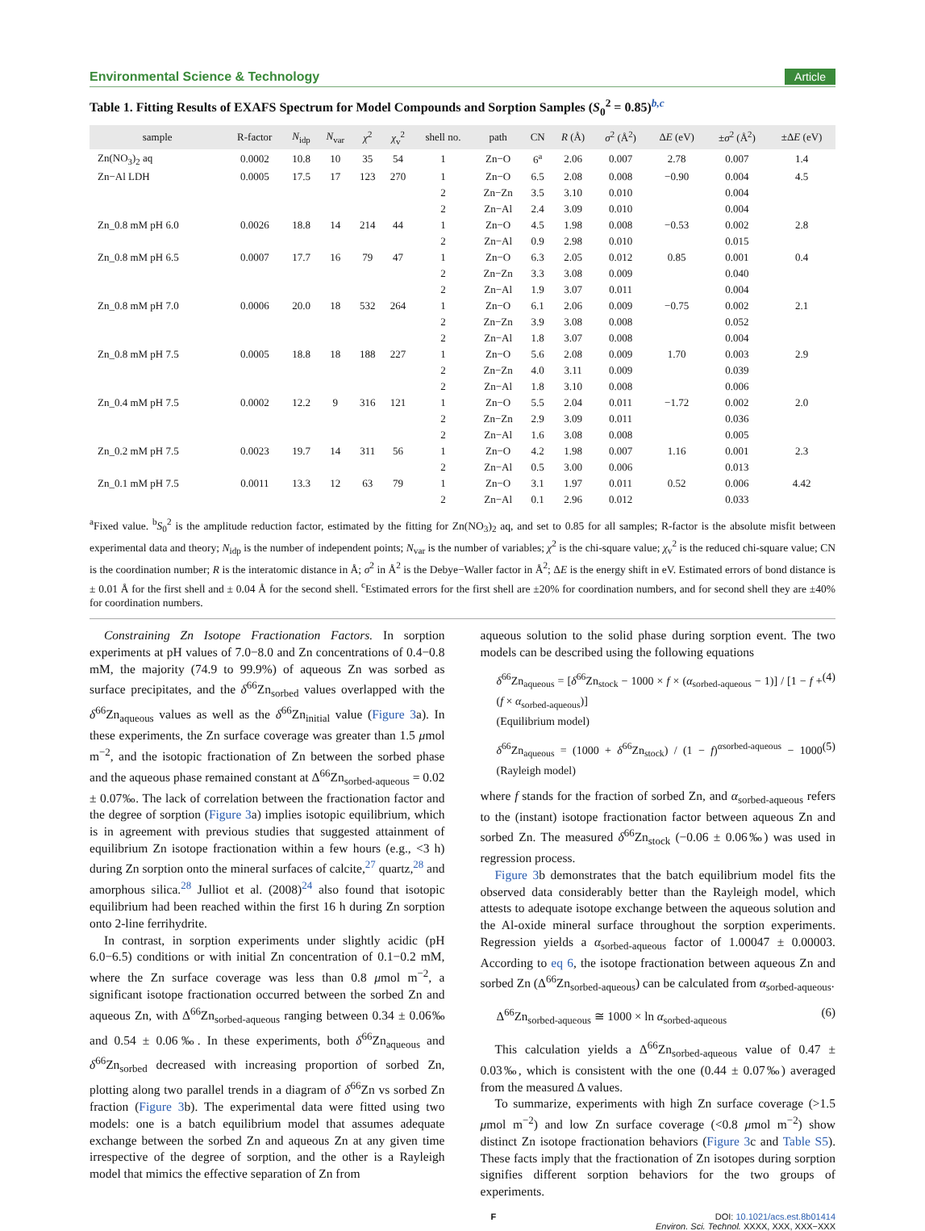Environmental Science & Technology Article
Table 1. Fitting Results of EXAFS Spectrum for Model Compounds and Sorption Samples (S<sub>0</sub><sup>2</sup> = 0.85)<sup>b,c</sup>
| sample | R-factor | N<sub>idp</sub> | N<sub>var</sub> | χ<sup>2</sup> | χ<sub>v</sub><sup>2</sup> | shell no. | path | CN | R (Å) | σ<sup>2</sup> (Å<sup>2</sup>) | Δ E (eV) | ± σ<sup>2</sup> (Å<sup>2</sup>) | ±Δ E (eV) |
| --- | --- | --- | --- | --- | --- | --- | --- | --- | --- | --- | --- | --- | --- |
| Zn(NO<sub>3</sub>)<sub>2</sub> aq | 0.0002 | 10.8 | 10 | 35 | 54 | 1 | Zn−O | 6<sup>a</sup> | 2.06 | 0.007 | 2.78 | 0.007 | 1.4 |
| Zn−Al LDH | 0.0005 | 17.5 | 17 | 123 | 270 | 1 | Zn−O | 6.5 | 2.08 | 0.008 | −0.90 | 0.004 | 4.5 |
| | | | | | | 2 | Zn−Zn | 3.5 | 3.10 | 0.010 | | 0.004 | |
| | | | | | | 2 | Zn−Al | 2.4 | 3.09 | 0.010 | | 0.004 | |
| Zn_0.8 mM pH 6.0 | 0.0026 | 18.8 | 14 | 214 | 44 | 1 | Zn−O | 4.5 | 1.98 | 0.008 | −0.53 | 0.002 | 2.8 |
| | | | | | | 2 | Zn−Al | 0.9 | 2.98 | 0.010 | | 0.015 | |
| Zn_0.8 mM pH 6.5 | 0.0007 | 17.7 | 16 | 79 | 47 | 1 | Zn−O | 6.3 | 2.05 | 0.012 | 0.85 | 0.001 | 0.4 |
| | | | | | | 2 | Zn−Zn | 3.3 | 3.08 | 0.009 | | 0.040 | |
| | | | | | | 2 | Zn−Al | 1.9 | 3.07 | 0.011 | | 0.004 | |
| Zn_0.8 mM pH 7.0 | 0.0006 | 20.0 | 18 | 532 | 264 | 1 | Zn−O | 6.1 | 2.06 | 0.009 | −0.75 | 0.002 | 2.1 |
| | | | | | | 2 | Zn−Zn | 3.9 | 3.08 | 0.008 | | 0.052 | |
| | | | | | | 2 | Zn−Al | 1.8 | 3.07 | 0.008 | | 0.004 | |
| Zn_0.8 mM pH 7.5 | 0.0005 | 18.8 | 18 | 188 | 227 | 1 | Zn−O | 5.6 | 2.08 | 0.009 | 1.70 | 0.003 | 2.9 |
| | | | | | | 2 | Zn−Zn | 4.0 | 3.11 | 0.009 | | 0.039 | |
| | | | | | | 2 | Zn−Al | 1.8 | 3.10 | 0.008 | | 0.006 | |
| Zn_0.4 mM pH 7.5 | 0.0002 | 12.2 | 9 | 316 | 121 | 1 | Zn−O | 5.5 | 2.04 | 0.011 | −1.72 | 0.002 | 2.0 |
| | | | | | | 2 | Zn−Zn | 2.9 | 3.09 | 0.011 | | 0.036 | |
| | | | | | | 2 | Zn−Al | 1.6 | 3.08 | 0.008 | | 0.005 | |
| Zn_0.2 mM pH 7.5 | 0.0023 | 19.7 | 14 | 311 | 56 | 1 | Zn−O | 4.2 | 1.98 | 0.007 | 1.16 | 0.001 | 2.3 |
| | | | | | | 2 | Zn−Al | 0.5 | 3.00 | 0.006 | | 0.013 | |
| Zn_0.1 mM pH 7.5 | 0.0011 | 13.3 | 12 | 63 | 79 | 1 | Zn−O | 3.1 | 1.97 | 0.011 | 0.52 | 0.006 | 4.42 |
| | | | | | | 2 | Zn−Al | 0.1 | 2.96 | 0.012 | | 0.033 | |
<sup>a</sup> Fixed value. <sup>b</sup>S<sub>0</sub><sup>2</sup> is the amplitude reduction factor, estimated by the fitting for Zn(NO<sub>3</sub>)<sub>2</sub> aq, and set to 0.85 for all samples; R-factor is the absolute misfit between experimental data and theory; N<sub>idp</sub> is the number of independent points; N<sub>var</sub> is the number of variables; χ<sup>2</sup> is the chi-square value; χ<sub>v</sub><sup>2</sup> is the reduced chi-square value; CN is the coordination number; R is the interatomic distance in Å; σ<sup>2</sup> in Å<sup>2</sup> is the Debye−Waller factor in Å<sup>2</sup>; ΔE is the energy shift in eV. Estimated errors of bond distance is ± 0.01 Å for the first shell and ± 0.04 Å for the second shell. <sup>c</sup>Estimated errors for the first shell are ±20% for coordination numbers, and for second shell they are ±40% for coordination numbers.
Constraining Zn Isotope Fractionation Factors. In sorption experiments at pH values of 7.0−8.0 and Zn concentrations of 0.4−0.8 mM, the majority (74.9 to 99.9%) of aqueous Zn was sorbed as surface precipitates, and the δ<sup>66</sup>Zn<sub>sorbed</sub> values overlapped with the δ<sup>66</sup>Zn<sub>aqueous</sub> values as well as the δ<sup>66</sup>Zn<sub>initial</sub> value (Figure 3a). In these experiments, the Zn surface coverage was greater than 1.5 μmol m<sup>−2</sup>, and the isotopic fractionation of Zn between the sorbed phase and the aqueous phase remained constant at Δ<sup>66</sup>Zn<sub>sorbed-aqueous</sub> = 0.02 ± 0.07‰. The lack of correlation between the fractionation factor and the degree of sorption (Figure 3a) implies isotopic equilibrium, which is in agreement with previous studies that suggested attainment of equilibrium Zn isotope fractionation within a few hours (e.g., <3 h) during Zn sorption onto the mineral surfaces of calcite,<sup>27</sup> quartz,<sup>28</sup> and amorphous silica.<sup>28</sup> Julliot et al. (2008)<sup>24</sup> also found that isotopic equilibrium had been reached within the first 16 h during Zn sorption onto 2-line ferrihydrite.
In contrast, in sorption experiments under slightly acidic (pH 6.0−6.5) conditions or with initial Zn concentration of 0.1−0.2 mM, where the Zn surface coverage was less than 0.8 μmol m<sup>−2</sup>, a significant isotope fractionation occurred between the sorbed Zn and aqueous Zn, with Δ<sup>66</sup>Zn<sub>sorbed-aqueous</sub> ranging between 0.34 ± 0.06‰ and 0.54 ± 0.06‰. In these experiments, both δ<sup>66</sup>Zn<sub>aqueous</sub> and δ<sup>66</sup>Zn<sub>sorbed</sub> decreased with increasing proportion of sorbed Zn, plotting along two parallel trends in a diagram of δ<sup>66</sup>Zn vs sorbed Zn fraction (Figure 3b). The experimental data were fitted using two models: one is a batch equilibrium model that assumes adequate exchange between the sorbed Zn and aqueous Zn at any given time irrespective of the degree of sorption, and the other is a Rayleigh model that mimics the effective separation of Zn from
aqueous solution to the solid phase during sorption event. The two models can be described using the following equations
δ<sup>66</sup>Zn<sub>aqueous</sub> = [δ<sup>66</sup>Zn<sub>stock</sub> − 1000 × f × (α<sub>sorbed-aqueous</sub> − 1)] / [1 − f + (f × α<sub>sorbed-aqueous</sub>)]
(Equilibrium model) (4)
δ<sup>66</sup>Zn<sub>aqueous</sub> = (1000 + δ<sup>66</sup>Zn<sub>stock</sub>) / (1 − f)<sup>αsorbed-aqueous</sup> − 1000 (Rayleigh model) (5)
where f stands for the fraction of sorbed Zn, and α<sub>sorbed-aqueous</sub> refers to the (instant) isotope fractionation factor between aqueous Zn and sorbed Zn. The measured δ<sup>66</sup>Zn<sub>stock</sub> (−0.06 ± 0.06‰) was used in regression process.
Figure 3b demonstrates that the batch equilibrium model fits the observed data considerably better than the Rayleigh model, which attests to adequate isotope exchange between the aqueous solution and the Al-oxide mineral surface throughout the sorption experiments. Regression yields a α<sub>sorbed-aqueous</sub> factor of 1.00047 ± 0.00003. According to eq 6, the isotope fractionation between aqueous Zn and sorbed Zn (Δ<sup>66</sup>Zn<sub>sorbed-aqueous</sub>) can be calculated from α<sub>sorbed-aqueous</sub>.
Δ<sup>66</sup>Zn<sub>sorbed-aqueous</sub> ≅ 1000 × ln α<sub>sorbed-aqueous</sub> (6)
This calculation yields a Δ<sup>66</sup>Zn<sub>sorbed-aqueous</sub> value of 0.47 ± 0.03‰, which is consistent with the one (0.44 ± 0.07‰) averaged from the measured Δ values.
To summarize, experiments with high Zn surface coverage (>1.5 μmol m<sup>−2</sup>) and low Zn surface coverage (<0.8 μmol m<sup>−2</sup>) show distinct Zn isotope fractionation behaviors (Figure 3c and Table S5). These facts imply that the fractionation of Zn isotopes during sorption signifies different sorption behaviors for the two groups of experiments.
F DOI: 10.1021/acs.est.8b01414
Environ. Sci. Technol. XXXX, XXX, XXX−XXX